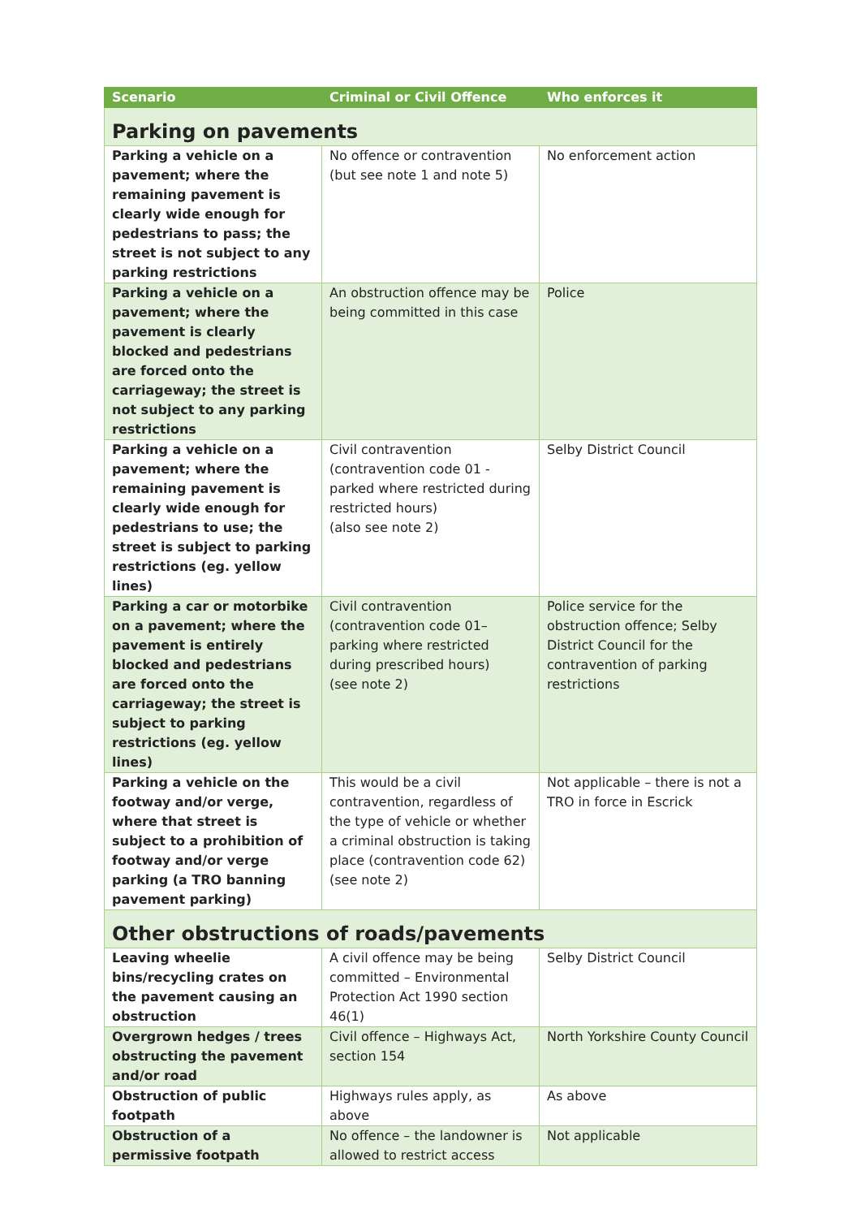| Scenario | Criminal or Civil Offence | Who enforces it |
| --- | --- | --- |
| Parking on pavements | | |
| Parking a vehicle on a pavement; where the remaining pavement is clearly wide enough for pedestrians to pass; the street is not subject to any parking restrictions | No offence or contravention (but see note 1 and note 5) | No enforcement action |
| Parking a vehicle on a pavement; where the pavement is clearly blocked and pedestrians are forced onto the carriageway; the street is not subject to any parking restrictions | An obstruction offence may be being committed in this case | Police |
| Parking a vehicle on a pavement; where the remaining pavement is clearly wide enough for pedestrians to use; the street is subject to parking restrictions (eg. yellow lines) | Civil contravention (contravention code 01 - parked where restricted during restricted hours) (also see note 2) | Selby District Council |
| Parking a car or motorbike on a pavement; where the pavement is entirely blocked and pedestrians are forced onto the carriageway; the street is subject to parking restrictions (eg. yellow lines) | Civil contravention (contravention code 01– parking where restricted during prescribed hours) (see note 2) | Police service for the obstruction offence; Selby District Council for the contravention of parking restrictions |
| Parking a vehicle on the footway and/or verge, where that street is subject to a prohibition of footway and/or verge parking (a TRO banning pavement parking) | This would be a civil contravention, regardless of the type of vehicle or whether a criminal obstruction is taking place (contravention code 62) (see note 2) | Not applicable – there is not a TRO in force in Escrick |
| Other obstructions of roads/pavements | | |
| Leaving wheelie bins/recycling crates on the pavement causing an obstruction | A civil offence may be being committed – Environmental Protection Act 1990 section 46(1) | Selby District Council |
| Overgrown hedges / trees obstructing the pavement and/or road | Civil offence – Highways Act, section 154 | North Yorkshire County Council |
| Obstruction of public footpath | Highways rules apply, as above | As above |
| Obstruction of a permissive footpath | No offence – the landowner is allowed to restrict access | Not applicable |